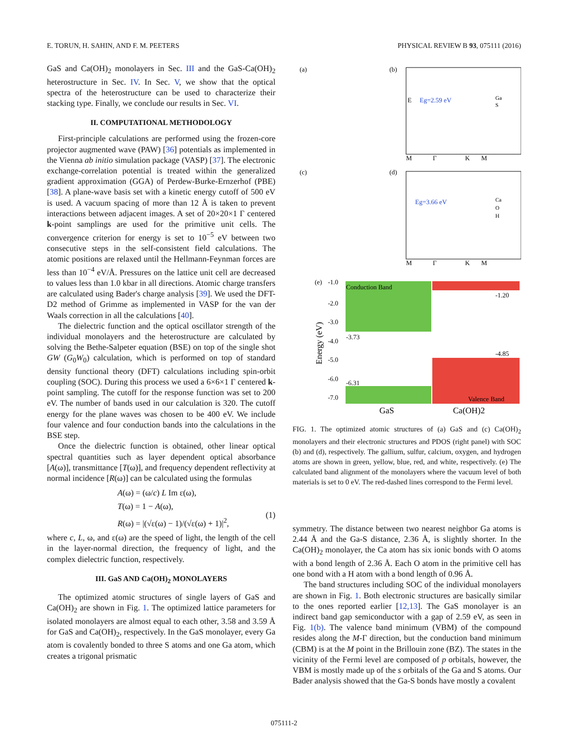E. TORUN, H. SAHIN, AND F. M. PEETERS PHYSICAL REVIEW B 93, 075111 (2016)
GaS and Ca(OH)<sub>2</sub> monolayers in Sec. III and the GaS-Ca(OH)<sub>2</sub> heterostructure in Sec. IV. In Sec. V, we show that the optical spectra of the heterostructure can be used to characterize their stacking type. Finally, we conclude our results in Sec. VI.
II. COMPUTATIONAL METHODOLOGY
First-principle calculations are performed using the frozen-core projector augmented wave (PAW) [36] potentials as implemented in the Vienna ab initio simulation package (VASP) [37]. The electronic exchange-correlation potential is treated within the generalized gradient approximation (GGA) of Perdew-Burke-Ernzerhof (PBE) [38]. A plane-wave basis set with a kinetic energy cutoff of 500 eV is used. A vacuum spacing of more than 12 Å is taken to prevent interactions between adjacent images. A set of 20×20×1 Γ centered k-point samplings are used for the primitive unit cells. The convergence criterion for energy is set to 10<sup>−5</sup> eV between two consecutive steps in the self-consistent field calculations. The atomic positions are relaxed until the Hellmann-Feynman forces are less than 10<sup>−4</sup> eV/Å. Pressures on the lattice unit cell are decreased to values less than 1.0 kbar in all directions. Atomic charge transfers are calculated using Bader's charge analysis [39]. We used the DFT-D2 method of Grimme as implemented in VASP for the van der Waals correction in all the calculations [40].
The dielectric function and the optical oscillator strength of the individual monolayers and the heterostructure are calculated by solving the Bethe-Salpeter equation (BSE) on top of the single shot GW (G<sub>0</sub>W<sub>0</sub>) calculation, which is performed on top of standard density functional theory (DFT) calculations including spin-orbit coupling (SOC). During this process we used a 6×6×1 Γ centered k-point sampling. The cutoff for the response function was set to 200 eV. The number of bands used in our calculation is 320. The cutoff energy for the plane waves was chosen to be 400 eV. We include four valence and four conduction bands into the calculations in the BSE step.
Once the dielectric function is obtained, other linear optical spectral quantities such as layer dependent optical absorbance [A(ω)], transmittance [T(ω)], and frequency dependent reflectivity at normal incidence [R(ω)] can be calculated using the formulas
A(ω) = (ω/c) L Im ε(ω),
T(ω) = 1 − A(ω),
R(ω) = |(√ε(ω) − 1)/(√ε(ω) + 1)|<sup>2</sup>,
(1)
where c, L, ω, and ε(ω) are the speed of light, the length of the cell in the layer-normal direction, the frequency of light, and the complex dielectric function, respectively.
III. GaS AND Ca(OH)<sub>2</sub> MONOLAYERS
The optimized atomic structures of single layers of GaS and Ca(OH)<sub>2</sub> are shown in Fig. 1. The optimized lattice parameters for isolated monolayers are almost equal to each other, 3.58 and 3.59 Å for GaS and Ca(OH)<sub>2</sub>, respectively. In the GaS monolayer, every Ga atom is covalently bonded to three S atoms and one Ga atom, which creates a trigonal prismatic
(a)
(b)
E
Eg=2.59 eV
Ga
S
M
Γ
K
M
(c)
(d)
Eg=3.66 eV
Ca
O
H
M
Γ
K
M
(e)
-1.0
-2.0
-3.0
-4.0
-5.0
-6.0
-7.0
Conduction Band
-3.73
-6.31
-1.20
-4.85
Valence Band
GaS
Ca(OH)2
Energy (eV)
FIG. 1. The optimized atomic structures of (a) GaS and (c) Ca(OH)<sub>2</sub> monolayers and their electronic structures and PDOS (right panel) with SOC (b) and (d), respectively. The gallium, sulfur, calcium, oxygen, and hydrogen atoms are shown in green, yellow, blue, red, and white, respectively. (e) The calculated band alignment of the monolayers where the vacuum level of both materials is set to 0 eV. The red-dashed lines correspond to the Fermi level.
symmetry. The distance between two nearest neighbor Ga atoms is 2.44 Å and the Ga-S distance, 2.36 Å, is slightly shorter. In the Ca(OH)<sub>2</sub> monolayer, the Ca atom has six ionic bonds with O atoms with a bond length of 2.36 Å. Each O atom in the primitive cell has one bond with a H atom with a bond length of 0.96 Å.
The band structures including SOC of the individual monolayers are shown in Fig. 1. Both electronic structures are basically similar to the ones reported earlier [12,13]. The GaS monolayer is an indirect band gap semiconductor with a gap of 2.59 eV, as seen in Fig. 1(b). The valence band minimum (VBM) of the compound resides along the M-Γ direction, but the conduction band minimum (CBM) is at the M point in the Brillouin zone (BZ). The states in the vicinity of the Fermi level are composed of p orbitals, however, the VBM is mostly made up of the s orbitals of the Ga and S atoms. Our Bader analysis showed that the Ga-S bonds have mostly a covalent
075111-2